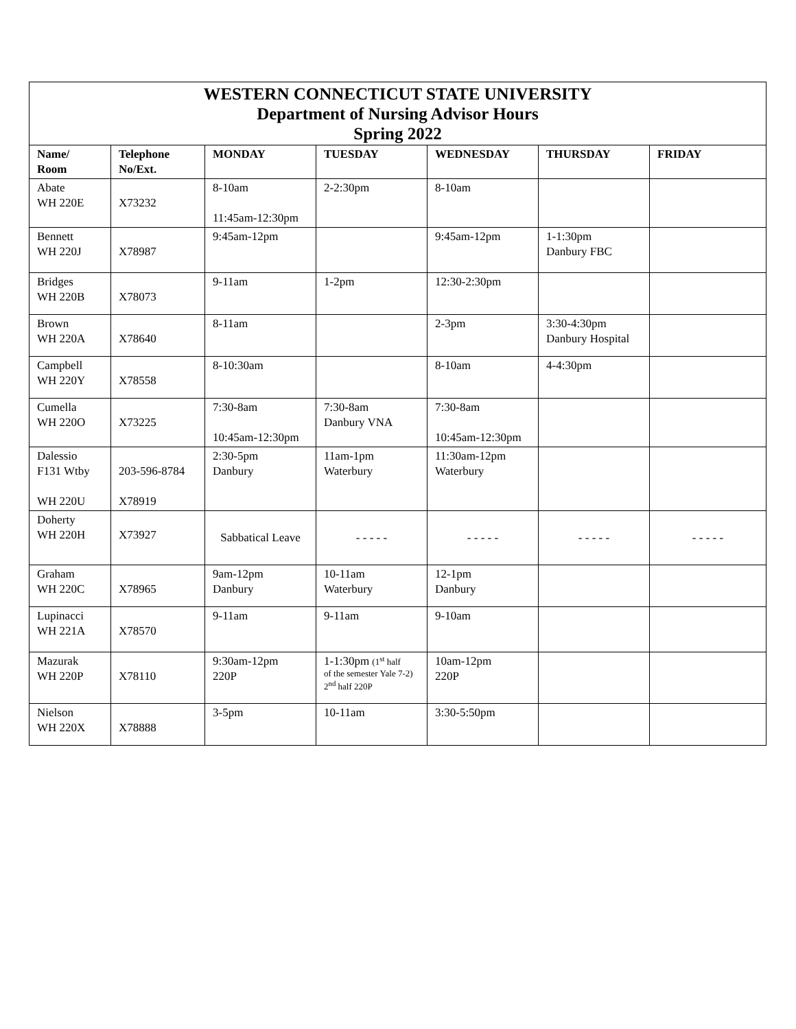| WESTERN CONNECTICUT STATE UNIVERSITY Department of Nursing Advisor Hours Spring 2022 | | | | | | |
| Name/ Room | Telephone No/Ext. | MONDAY | TUESDAY | WEDNESDAY | THURSDAY | FRIDAY |
| Abate WH 220E | X73232 | 8-10am 11:45am-12:30pm | 2-2:30pm | 8-10am | | |
| Bennett WH 220J | X78987 | 9:45am-12pm | | 9:45am-12pm | 1-1:30pm Danbury FBC | |
| Bridges WH 220B | X78073 | 9-11am | 1-2pm | 12:30-2:30pm | | |
| Brown WH 220A | X78640 | 8-11am | | 2-3pm | 3:30-4:30pm Danbury Hospital | |
| Campbell WH 220Y | X78558 | 8-10:30am | | 8-10am | 4-4:30pm | |
| Cumella WH 220O | X73225 | 7:30-8am 10:45am-12:30pm | 7:30-8am Danbury VNA | 7:30-8am 10:45am-12:30pm | | |
| Dalessio F131 Wtby WH 220U | 203-596-8784 X78919 | 2:30-5pm Danbury | 11am-1pm Waterbury | 11:30am-12pm Waterbury | | |
| Doherty WH 220H | X73927 | Sabbatical Leave | - - - - - | - - - - - | - - - - - | - - - - - |
| Graham WH 220C | X78965 | 9am-12pm Danbury | 10-11am Waterbury | 12-1pm Danbury | | |
| Lupinacci WH 221A | X78570 | 9-11am | 9-11am | 9-10am | | |
| Mazurak WH 220P | X78110 | 9:30am-12pm 220P | 1-1:30pm (1<sup>st</sup> half of the semester Yale 7-2) 2<sup>nd</sup> half 220P | 10am-12pm 220P | | |
| Nielson WH 220X | X78888 | 3-5pm | 10-11am | 3:30-5:50pm | | |